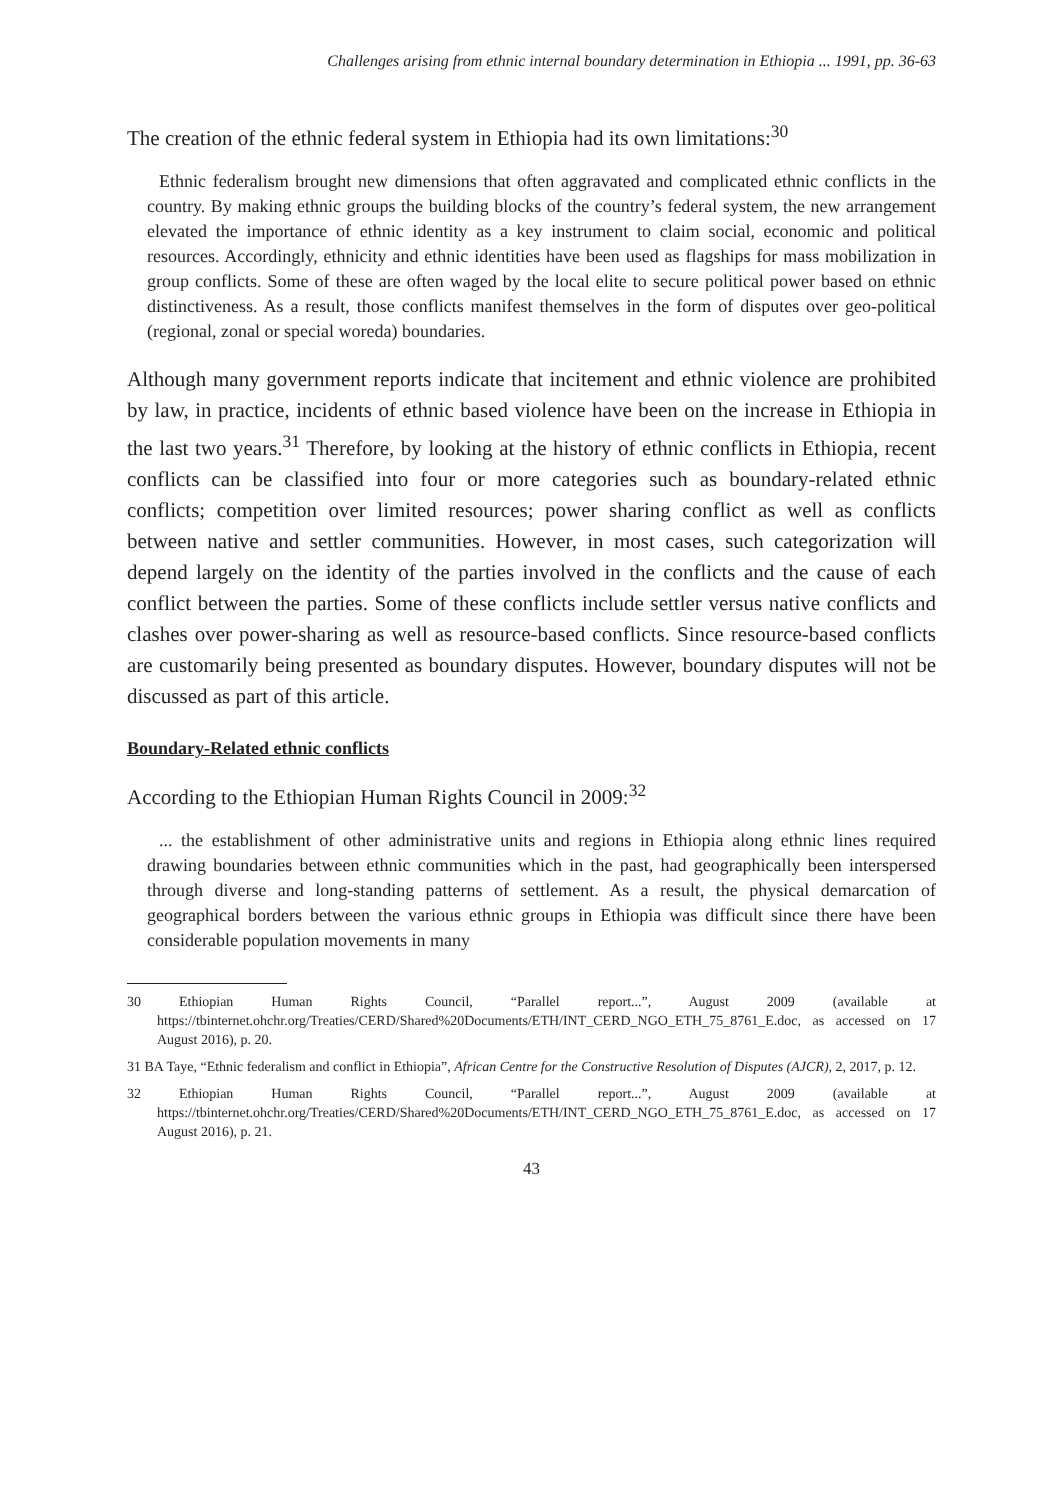Challenges arising from ethnic internal boundary determination in Ethiopia ... 1991, pp. 36-63
The creation of the ethnic federal system in Ethiopia had its own limitations:<sup>30</sup>
Ethnic federalism brought new dimensions that often aggravated and complicated ethnic conflicts in the country. By making ethnic groups the building blocks of the country’s federal system, the new arrangement elevated the importance of ethnic identity as a key instrument to claim social, economic and political resources. Accordingly, ethnicity and ethnic identities have been used as flagships for mass mobilization in group conflicts. Some of these are often waged by the local elite to secure political power based on ethnic distinctiveness. As a result, those conflicts manifest themselves in the form of disputes over geo-political (regional, zonal or special woreda) boundaries.
Although many government reports indicate that incitement and ethnic violence are prohibited by law, in practice, incidents of ethnic based violence have been on the increase in Ethiopia in the last two years.<sup>31</sup> Therefore, by looking at the history of ethnic conflicts in Ethiopia, recent conflicts can be classified into four or more categories such as boundary-related ethnic conflicts; competition over limited resources; power sharing conflict as well as conflicts between native and settler communities. However, in most cases, such categorization will depend largely on the identity of the parties involved in the conflicts and the cause of each conflict between the parties. Some of these conflicts include settler versus native conflicts and clashes over power-sharing as well as resource-based conflicts. Since resource-based conflicts are customarily being presented as boundary disputes. However, boundary disputes will not be discussed as part of this article.
Boundary-Related ethnic conflicts
According to the Ethiopian Human Rights Council in 2009:<sup>32</sup>
... the establishment of other administrative units and regions in Ethiopia along ethnic lines required drawing boundaries between ethnic communities which in the past, had geographically been interspersed through diverse and long-standing patterns of settlement. As a result, the physical demarcation of geographical borders between the various ethnic groups in Ethiopia was difficult since there have been considerable population movements in many
30 Ethiopian Human Rights Council, “Parallel report...”, August 2009 (available at https://tbinternet.ohchr.org/Treaties/CERD/Shared%20Documents/ETH/INT_CERD_NGO_ETH_75_8761_E.doc, as accessed on 17 August 2016), p. 20.
31 BA Taye, “Ethnic federalism and conflict in Ethiopia”, African Centre for the Constructive Resolution of Disputes (AJCR), 2, 2017, p. 12.
32 Ethiopian Human Rights Council, “Parallel report...”, August 2009 (available at https://tbinternet.ohchr.org/Treaties/CERD/Shared%20Documents/ETH/INT_CERD_NGO_ETH_75_8761_E.doc, as accessed on 17 August 2016), p. 21.
43